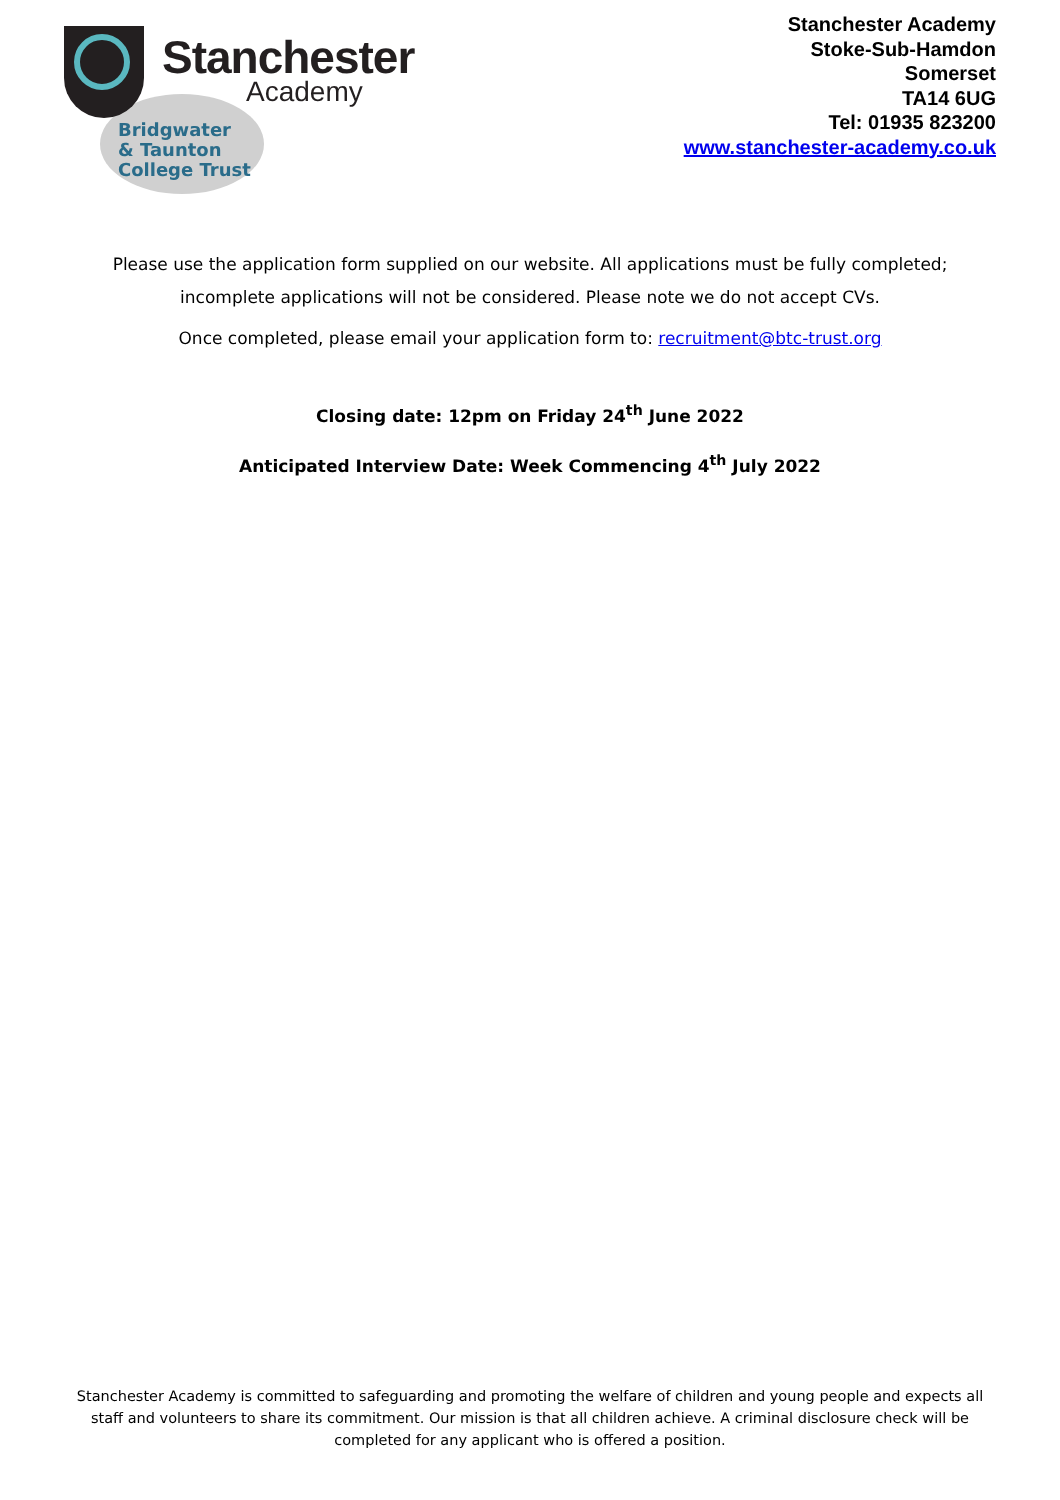Stanchester
Academy
Bridgwater
& Taunton
College Trust
Stanchester Academy
Stoke-Sub-Hamdon
Somerset
TA14 6UG
Tel: 01935 823200
www.stanchester-academy.co.uk
Please use the application form supplied on our website. All applications must be fully completed; incomplete applications will not be considered. Please note we do not accept CVs.
Once completed, please email your application form to: recruitment@btc-trust.org
Closing date: 12pm on Friday 24<sup>th</sup> June 2022
Anticipated Interview Date: Week Commencing 4<sup>th</sup> July 2022
Stanchester Academy is committed to safeguarding and promoting the welfare of children and young people and expects all staff and volunteers to share its commitment. Our mission is that all children achieve. A criminal disclosure check will be completed for any applicant who is offered a position.